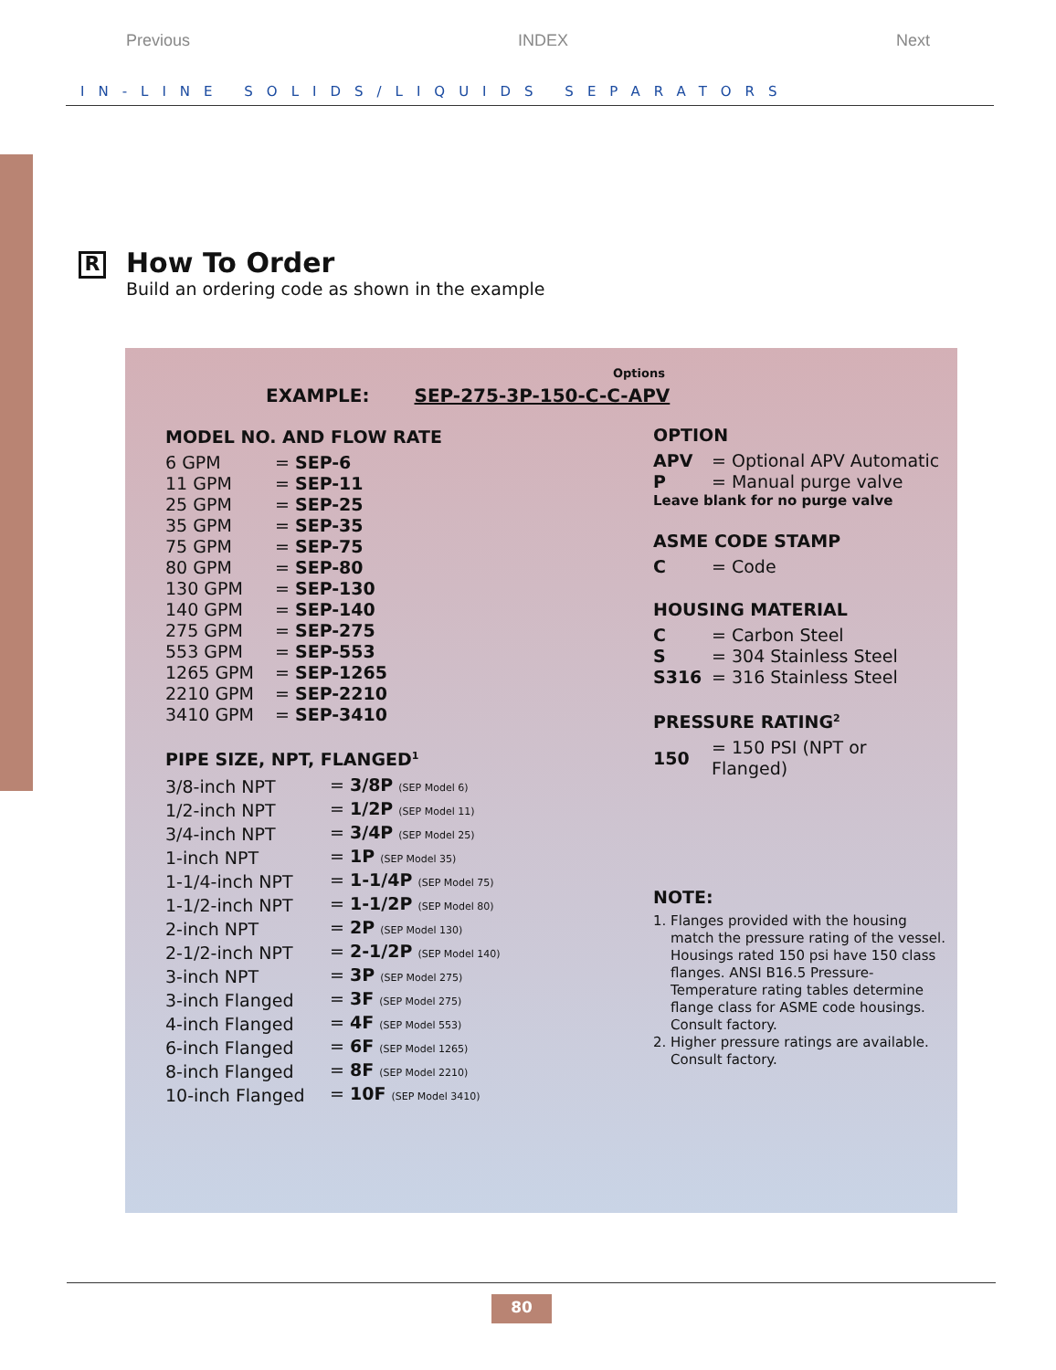Previous INDEX Next
IN-LINE SOLIDS/LIQUIDS SEPARATORS
R
How To Order
Build an ordering code as shown in the example
Options
EXAMPLE: SEP-275-3P-150-C-C-APV
MODEL NO. AND FLOW RATE
| 6 GPM | = SEP-6 |
| 11 GPM | = SEP-11 |
| 25 GPM | = SEP-25 |
| 35 GPM | = SEP-35 |
| 75 GPM | = SEP-75 |
| 80 GPM | = SEP-80 |
| 130 GPM | = SEP-130 |
| 140 GPM | = SEP-140 |
| 275 GPM | = SEP-275 |
| 553 GPM | = SEP-553 |
| 1265 GPM | = SEP-1265 |
| 2210 GPM | = SEP-2210 |
| 3410 GPM | = SEP-3410 |
PIPE SIZE, NPT, FLANGED<sup>1</sup>
| 3/8-inch NPT | = 3/8P (SEP Model 6) |
| 1/2-inch NPT | = 1/2P (SEP Model 11) |
| 3/4-inch NPT | = 3/4P (SEP Model 25) |
| 1-inch NPT | = 1P (SEP Model 35) |
| 1-1/4-inch NPT | = 1-1/4P (SEP Model 75) |
| 1-1/2-inch NPT | = 1-1/2P (SEP Model 80) |
| 2-inch NPT | = 2P (SEP Model 130) |
| 2-1/2-inch NPT | = 2-1/2P (SEP Model 140) |
| 3-inch NPT | = 3P (SEP Model 275) |
| 3-inch Flanged | = 3F (SEP Model 275) |
| 4-inch Flanged | = 4F (SEP Model 553) |
| 6-inch Flanged | = 6F (SEP Model 1265) |
| 8-inch Flanged | = 8F (SEP Model 2210) |
| 10-inch Flanged | = 10F (SEP Model 3410) |
OPTION
| APV | = Optional APV Automatic |
| P | = Manual purge valve |
Leave blank for no purge valve
ASME CODE STAMP
| C | = Code |
HOUSING MATERIAL
| C | = Carbon Steel |
| S | = 304 Stainless Steel |
| S316 | = 316 Stainless Steel |
PRESSURE RATING<sup>2</sup>
| 150 | = 150 PSI (NPT or Flanged) |
NOTE:
1. Flanges provided with the housing
match the pressure rating of the vessel.
Housings rated 150 psi have 150 class
flanges. ANSI B16.5 Pressure-
Temperature rating tables determine
flange class for ASME code housings.
Consult factory.
2. Higher pressure ratings are available.
Consult factory.
80